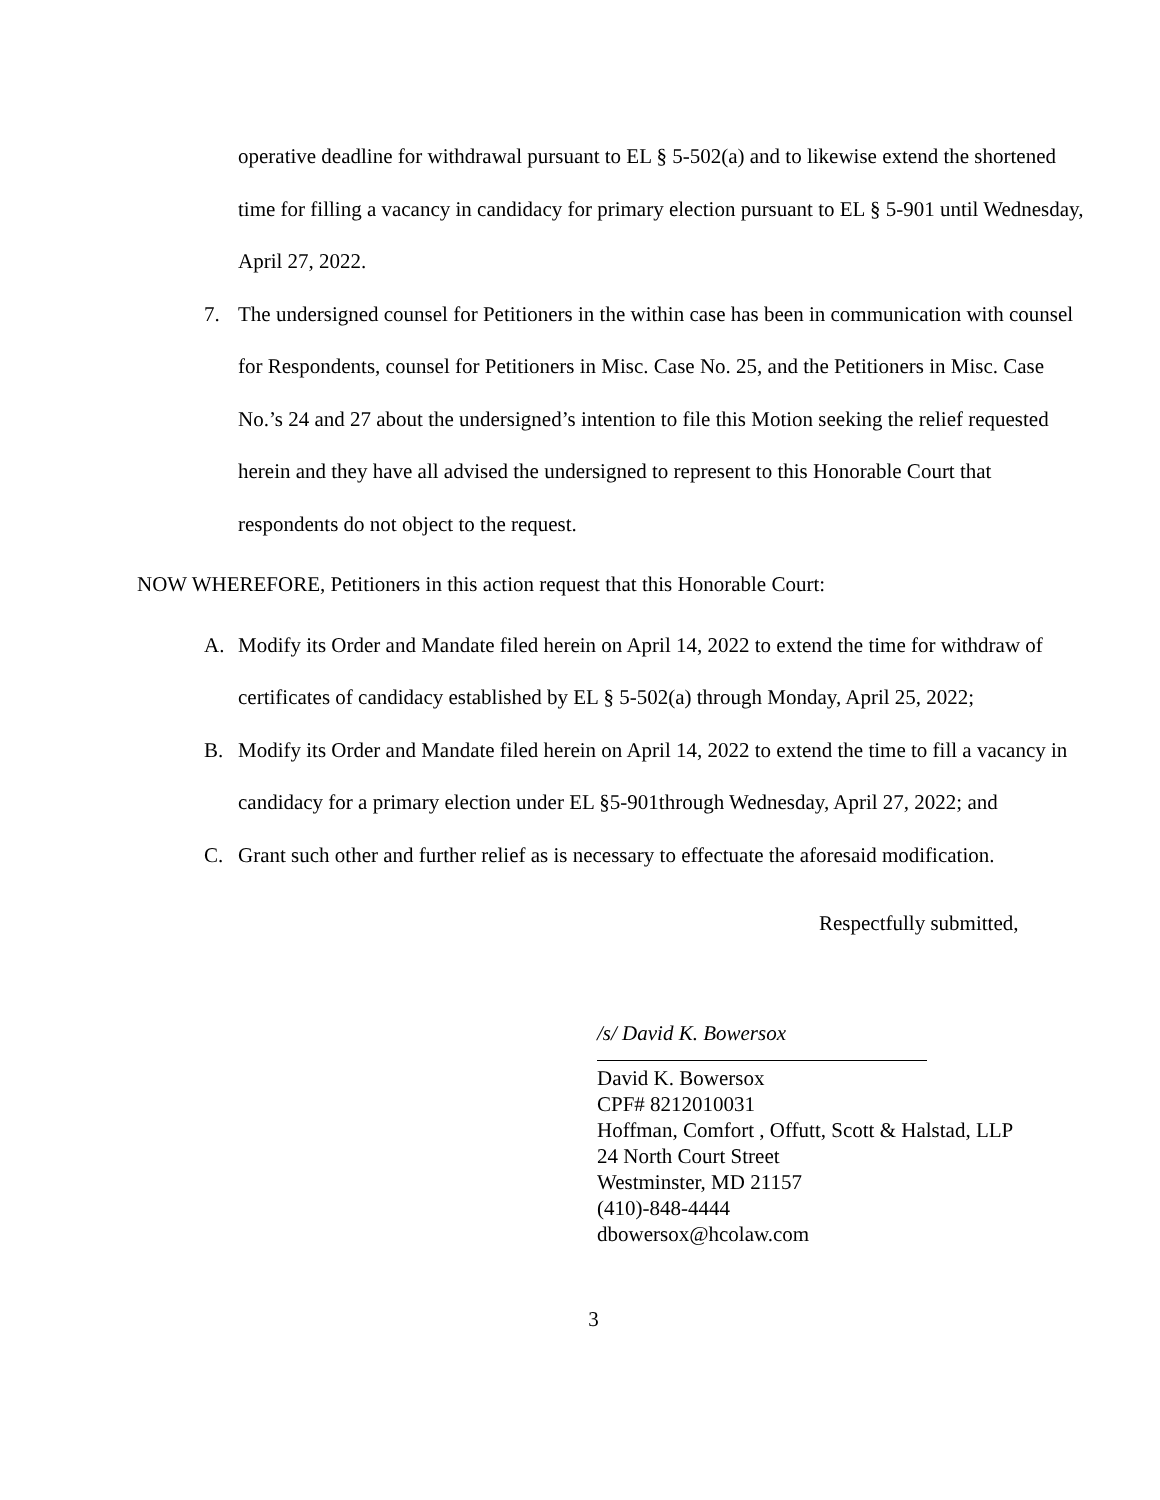operative deadline for withdrawal pursuant to EL § 5-502(a) and to likewise extend the shortened time for filling a vacancy in candidacy for primary election pursuant to EL § 5-901 until Wednesday, April 27, 2022.
7. The undersigned counsel for Petitioners in the within case has been in communication with counsel for Respondents, counsel for Petitioners in Misc. Case No. 25, and the Petitioners in Misc. Case No.’s 24 and 27 about the undersigned’s intention to file this Motion seeking the relief requested herein and they have all advised the undersigned to represent to this Honorable Court that respondents do not object to the request.
NOW WHEREFORE, Petitioners in this action request that this Honorable Court:
A. Modify its Order and Mandate filed herein on April 14, 2022 to extend the time for withdraw of certificates of candidacy established by EL § 5-502(a) through Monday, April 25, 2022;
B. Modify its Order and Mandate filed herein on April 14, 2022 to extend the time to fill a vacancy in candidacy for a primary election under EL §5-901through Wednesday, April 27, 2022; and
C. Grant such other and further relief as is necessary to effectuate the aforesaid modification.
Respectfully submitted,
/s/ David K. Bowersox
David K. Bowersox
CPF# 8212010031
Hoffman, Comfort , Offutt, Scott & Halstad, LLP
24 North Court Street
Westminster, MD 21157
(410)-848-4444
dbowersox@hcolaw.com
3